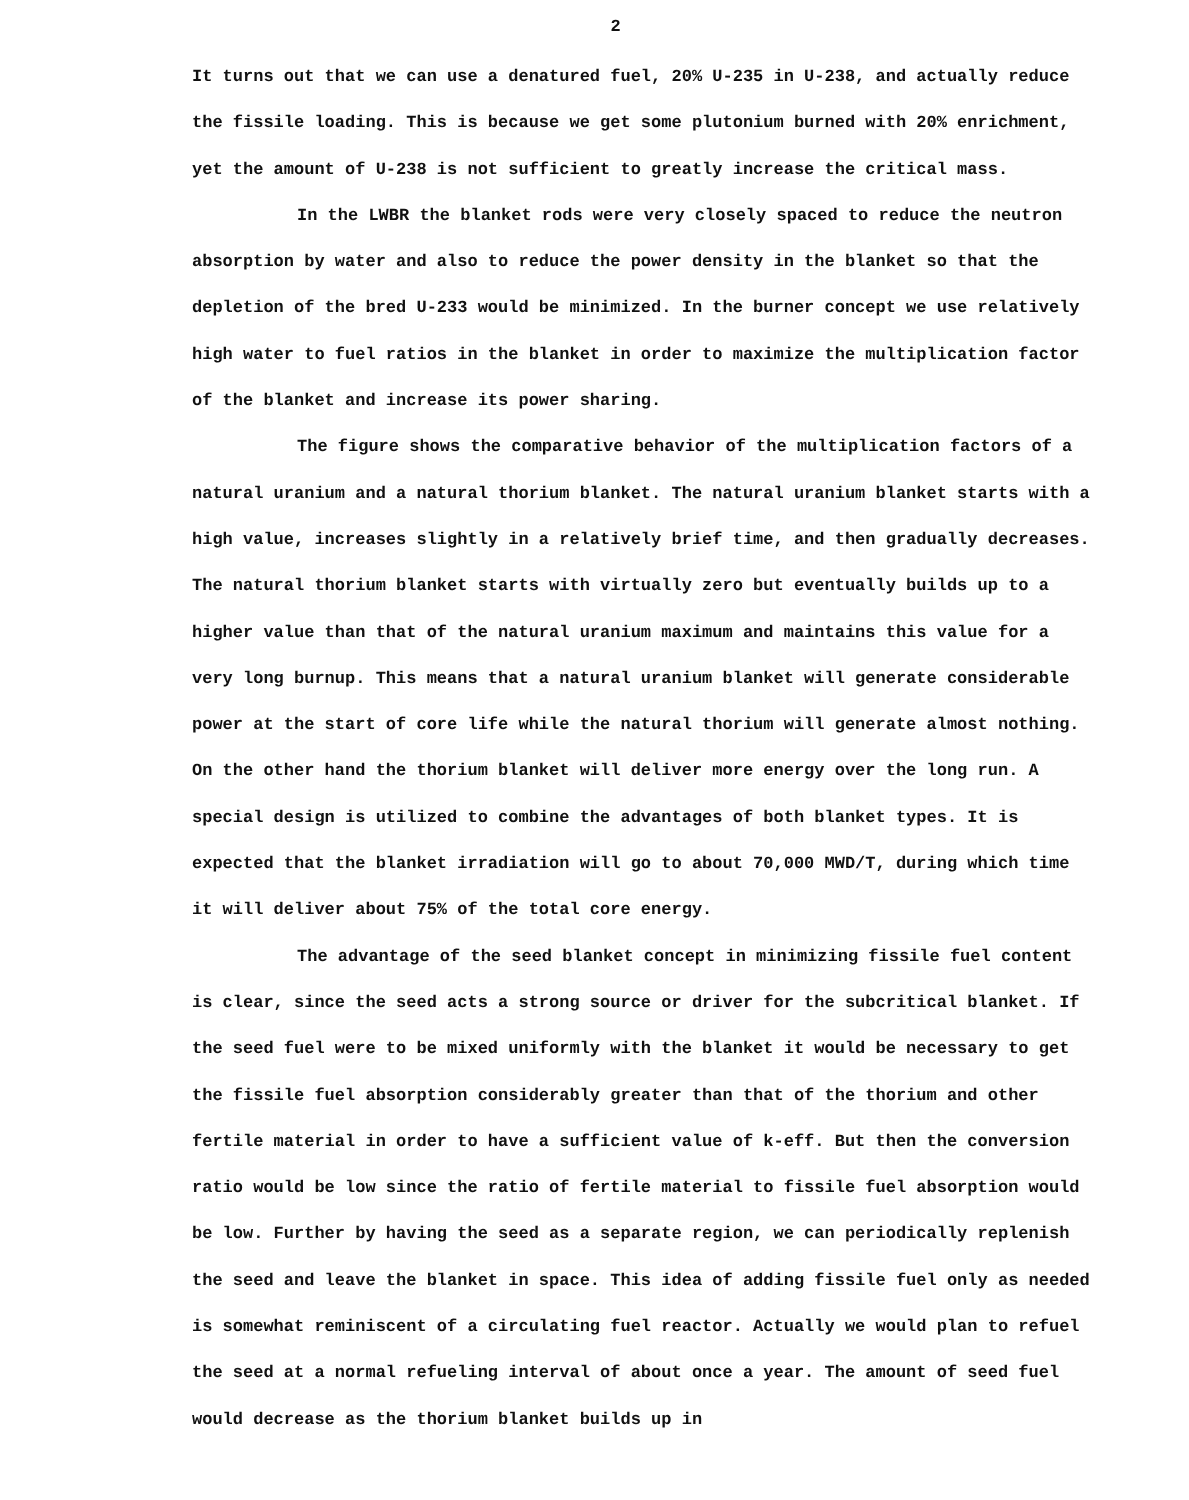2
It turns out that we can use a denatured fuel, 20% U-235 in U-238, and actually reduce the fissile loading. This is because we get some plutonium burned with 20% enrichment, yet the amount of U-238 is not sufficient to greatly increase the critical mass.
In the LWBR the blanket rods were very closely spaced to reduce the neutron absorption by water and also to reduce the power density in the blanket so that the depletion of the bred U-233 would be minimized. In the burner concept we use relatively high water to fuel ratios in the blanket in order to maximize the multiplication factor of the blanket and increase its power sharing.
The figure shows the comparative behavior of the multiplication factors of a natural uranium and a natural thorium blanket. The natural uranium blanket starts with a high value, increases slightly in a relatively brief time, and then gradually decreases. The natural thorium blanket starts with virtually zero but eventually builds up to a higher value than that of the natural uranium maximum and maintains this value for a very long burnup. This means that a natural uranium blanket will generate considerable power at the start of core life while the natural thorium will generate almost nothing. On the other hand the thorium blanket will deliver more energy over the long run. A special design is utilized to combine the advantages of both blanket types. It is expected that the blanket irradiation will go to about 70,000 MWD/T, during which time it will deliver about 75% of the total core energy.
The advantage of the seed blanket concept in minimizing fissile fuel content is clear, since the seed acts a strong source or driver for the subcritical blanket. If the seed fuel were to be mixed uniformly with the blanket it would be necessary to get the fissile fuel absorption considerably greater than that of the thorium and other fertile material in order to have a sufficient value of k-eff. But then the conversion ratio would be low since the ratio of fertile material to fissile fuel absorption would be low. Further by having the seed as a separate region, we can periodically replenish the seed and leave the blanket in space. This idea of adding fissile fuel only as needed is somewhat reminiscent of a circulating fuel reactor. Actually we would plan to refuel the seed at a normal refueling interval of about once a year. The amount of seed fuel would decrease as the thorium blanket builds up in